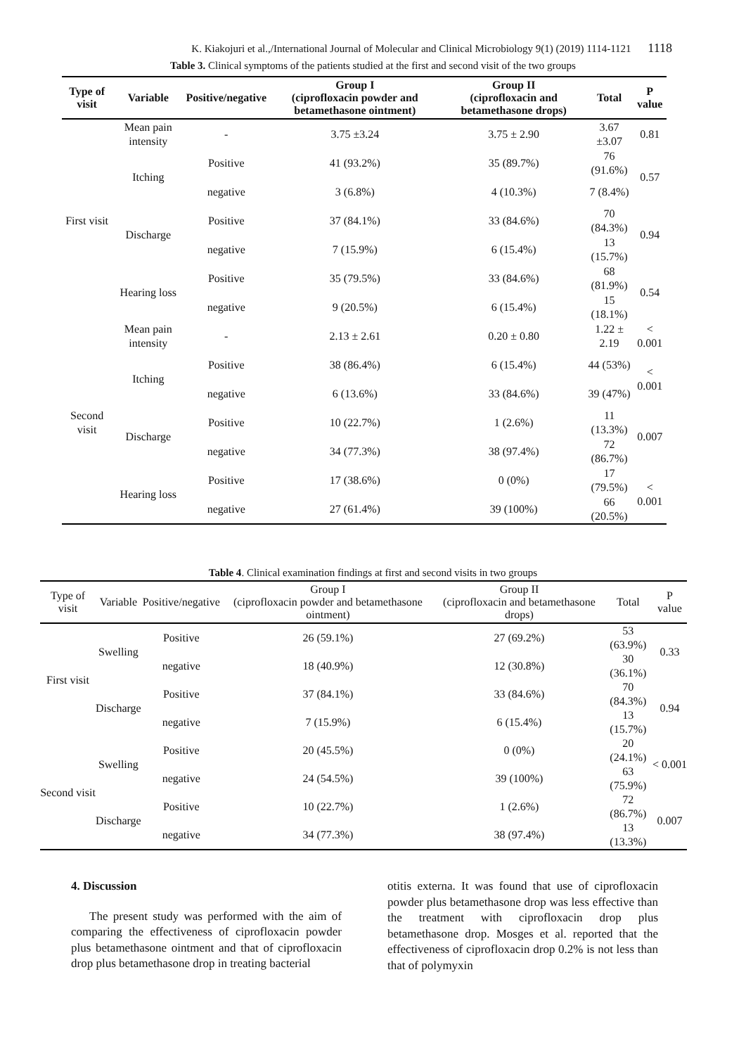K. Kiakojuri et al.,/International Journal of Molecular and Clinical Microbiology 9(1) (2019) 1114-1121 1118
Table 3. Clinical symptoms of the patients studied at the first and second visit of the two groups
| Type of visit | Variable | Positive/negative | Group I (ciprofloxacin powder and betamethasone ointment) | Group II (ciprofloxacin and betamethasone drops) | Total | P value |
| --- | --- | --- | --- | --- | --- | --- |
| First visit | Mean pain intensity | - | 3.75 ±3.24 | 3.75 ± 2.90 | 3.67 ±3.07 | 0.81 |
| | Itching | Positive | 41 (93.2%) | 35 (89.7%) | 76 (91.6%) | 0.57 |
| | | negative | 3 (6.8%) | 4 (10.3%) | 7 (8.4%) | |
| | Discharge | Positive | 37 (84.1%) | 33 (84.6%) | 70 (84.3%) | 0.94 |
| | | negative | 7 (15.9%) | 6 (15.4%) | 13 (15.7%) | |
| | Hearing loss | Positive | 35 (79.5%) | 33 (84.6%) | 68 (81.9%) | 0.54 |
| | | negative | 9 (20.5%) | 6 (15.4%) | 15 (18.1%) | |
| Second visit | Mean pain intensity | - | 2.13 ± 2.61 | 0.20 ± 0.80 | 1.22 ± 2.19 | < 0.001 |
| | Itching | Positive | 38 (86.4%) | 6 (15.4%) | 44 (53%) | < 0.001 |
| | | negative | 6 (13.6%) | 33 (84.6%) | 39 (47%) | |
| | Discharge | Positive | 10 (22.7%) | 1 (2.6%) | 11 (13.3%) | 0.007 |
| | | negative | 34 (77.3%) | 38 (97.4%) | 72 (86.7%) | |
| | Hearing loss | Positive | 17 (38.6%) | 0 (0%) | 17 (79.5%) | < 0.001 |
| | | negative | 27 (61.4%) | 39 (100%) | 66 (20.5%) | |
Table 4. Clinical examination findings at first and second visits in two groups
| Type of visit | Variable | Positive/negative | Group I (ciprofloxacin powder and betamethasone ointment) | Group II (ciprofloxacin and betamethasone drops) | Total | P value |
| --- | --- | --- | --- | --- | --- | --- |
| First visit | Swelling | Positive | 26 (59.1%) | 27 (69.2%) | 53 (63.9%) | 0.33 |
| | | negative | 18 (40.9%) | 12 (30.8%) | 30 (36.1%) | |
| | Discharge | Positive | 37 (84.1%) | 33 (84.6%) | 70 (84.3%) | 0.94 |
| | | negative | 7 (15.9%) | 6 (15.4%) | 13 (15.7%) | |
| Second visit | Swelling | Positive | 20 (45.5%) | 0 (0%) | 20 (24.1%) | < 0.001 |
| | | negative | 24 (54.5%) | 39 (100%) | 63 (75.9%) | |
| | Discharge | Positive | 10 (22.7%) | 1 (2.6%) | 72 (86.7%) | 0.007 |
| | | negative | 34 (77.3%) | 38 (97.4%) | 13 (13.3%) | |
4. Discussion
The present study was performed with the aim of comparing the effectiveness of ciprofloxacin powder plus betamethasone ointment and that of ciprofloxacin drop plus betamethasone drop in treating bacterial
otitis externa. It was found that use of ciprofloxacin powder plus betamethasone drop was less effective than the treatment with ciprofloxacin drop plus betamethasone drop. Mosges et al. reported that the effectiveness of ciprofloxacin drop 0.2% is not less than that of polymyxin